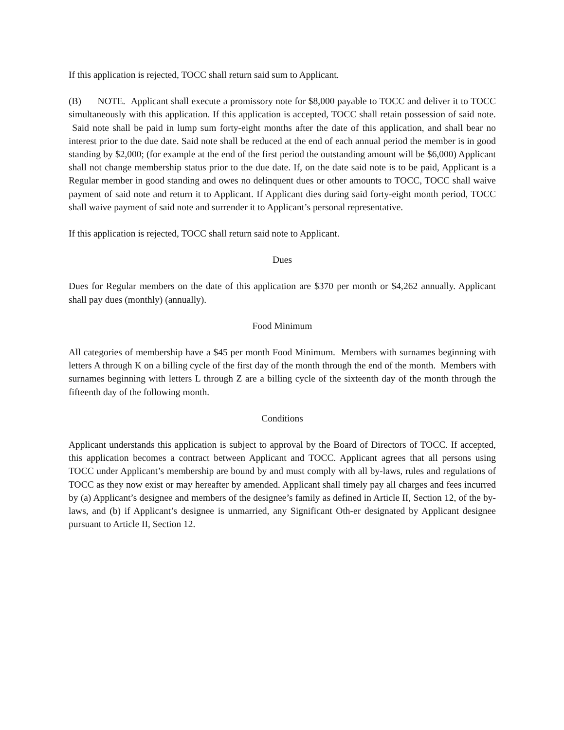If this application is rejected, TOCC shall return said sum to Applicant.
(B) NOTE. Applicant shall execute a promissory note for $8,000 payable to TOCC and deliver it to TOCC simultaneously with this application. If this application is accepted, TOCC shall retain possession of said note. Said note shall be paid in lump sum forty-eight months after the date of this application, and shall bear no interest prior to the due date. Said note shall be reduced at the end of each annual period the member is in good standing by $2,000; (for example at the end of the first period the outstanding amount will be $6,000) Applicant shall not change membership status prior to the due date. If, on the date said note is to be paid, Applicant is a Regular member in good standing and owes no delinquent dues or other amounts to TOCC, TOCC shall waive payment of said note and return it to Applicant. If Applicant dies during said forty-eight month period, TOCC shall waive payment of said note and surrender it to Applicant’s personal representative.
If this application is rejected, TOCC shall return said note to Applicant.
Dues
Dues for Regular members on the date of this application are $370 per month or $4,262 annually. Applicant shall pay dues (monthly) (annually).
Food Minimum
All categories of membership have a $45 per month Food Minimum. Members with surnames beginning with letters A through K on a billing cycle of the first day of the month through the end of the month. Members with surnames beginning with letters L through Z are a billing cycle of the sixteenth day of the month through the fifteenth day of the following month.
Conditions
Applicant understands this application is subject to approval by the Board of Directors of TOCC. If accepted, this application becomes a contract between Applicant and TOCC. Applicant agrees that all persons using TOCC under Applicant’s membership are bound by and must comply with all by-laws, rules and regulations of TOCC as they now exist or may hereafter by amended. Applicant shall timely pay all charges and fees incurred by (a) Applicant’s designee and members of the designee’s family as defined in Article II, Section 12, of the by-laws, and (b) if Applicant’s designee is unmarried, any Significant Oth-er designated by Applicant designee pursuant to Article II, Section 12.